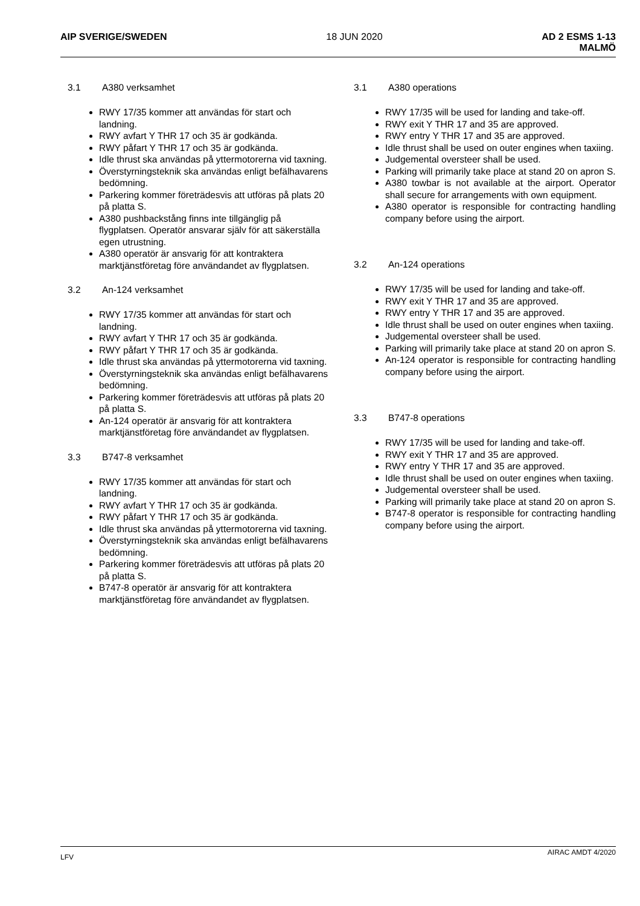AIP SVERIGE/SWEDEN 18 JUN 2020 AD 2 ESMS 1-13
MALMÖ
3.1 A380 verksamhet
RWY 17/35 kommer att användas för start och landning.
RWY avfart Y THR 17 och 35 är godkända.
RWY påfart Y THR 17 och 35 är godkända.
Idle thrust ska användas på yttermotorerna vid taxning.
Överstyrningsteknik ska användas enligt befälhavarens bedömning.
Parkering kommer företrädesvis att utföras på plats 20 på platta S.
A380 pushbackstång finns inte tillgänglig på flygplatsen. Operatör ansvarar själv för att säkerställa egen utrustning.
A380 operatör är ansvarig för att kontraktera marktjänstföretag före användandet av flygplatsen.
3.2 An-124 verksamhet
RWY 17/35 kommer att användas för start och landning.
RWY avfart Y THR 17 och 35 är godkända.
RWY påfart Y THR 17 och 35 är godkända.
Idle thrust ska användas på yttermotorerna vid taxning.
Överstyrningsteknik ska användas enligt befälhavarens bedömning.
Parkering kommer företrädesvis att utföras på plats 20 på platta S.
An-124 operatör är ansvarig för att kontraktera marktjänstföretag före användandet av flygplatsen.
3.3 B747-8 verksamhet
RWY 17/35 kommer att användas för start och landning.
RWY avfart Y THR 17 och 35 är godkända.
RWY påfart Y THR 17 och 35 är godkända.
Idle thrust ska användas på yttermotorerna vid taxning.
Överstyrningsteknik ska användas enligt befälhavarens bedömning.
Parkering kommer företrädesvis att utföras på plats 20 på platta S.
B747-8 operatör är ansvarig för att kontraktera marktjänstföretag före användandet av flygplatsen.
3.1 A380 operations
RWY 17/35 will be used for landing and take-off.
RWY exit Y THR 17 and 35 are approved.
RWY entry Y THR 17 and 35 are approved.
Idle thrust shall be used on outer engines when taxiing.
Judgemental oversteer shall be used.
Parking will primarily take place at stand 20 on apron S.
A380 towbar is not available at the airport. Operator shall secure for arrangements with own equipment.
A380 operator is responsible for contracting handling company before using the airport.
3.2 An-124 operations
RWY 17/35 will be used for landing and take-off.
RWY exit Y THR 17 and 35 are approved.
RWY entry Y THR 17 and 35 are approved.
Idle thrust shall be used on outer engines when taxiing.
Judgemental oversteer shall be used.
Parking will primarily take place at stand 20 on apron S.
An-124 operator is responsible for contracting handling company before using the airport.
3.3 B747-8 operations
RWY 17/35 will be used for landing and take-off.
RWY exit Y THR 17 and 35 are approved.
RWY entry Y THR 17 and 35 are approved.
Idle thrust shall be used on outer engines when taxiing.
Judgemental oversteer shall be used.
Parking will primarily take place at stand 20 on apron S.
B747-8 operator is responsible for contracting handling company before using the airport.
LFV AIRAC AMDT 4/2020